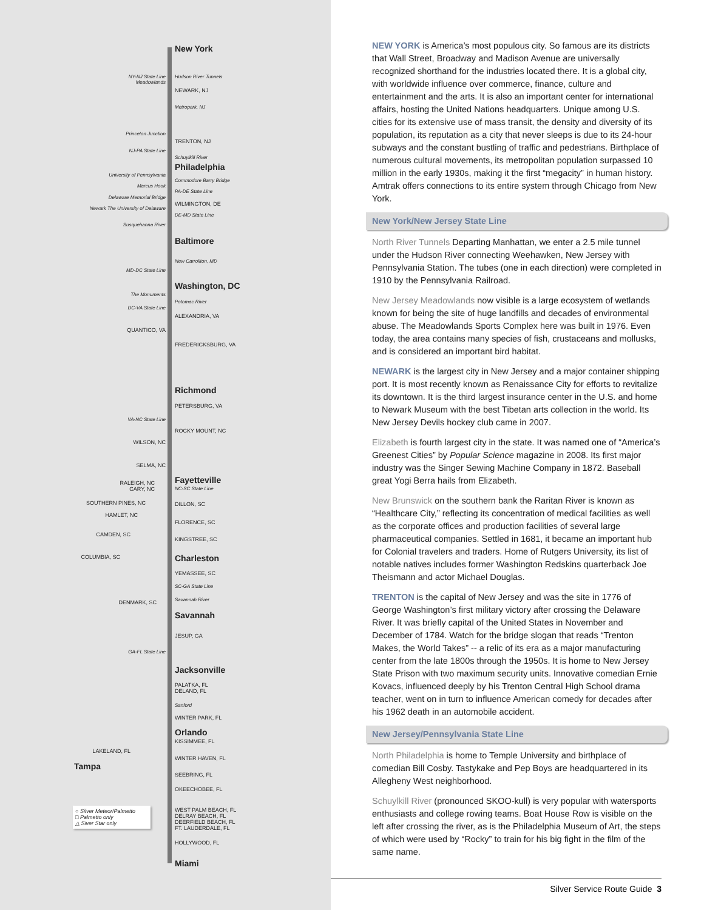New York
NY-NJ State Line
Meadowlands
Hudson River Tunnels
NEWARK, NJ
Metropark, NJ
Princeton Junction
TRENTON, NJ
NJ-PA State Line
Schuylkill River
Philadelphia
University of Pennsylvania
Commodore Barry Bridge
Marcus Hook
PA-DE State Line
Delaware Memorial Bridge
WILMINGTON, DE
Newark The University of Delaware
DE-MD State Line
Susquehanna River
Baltimore
New Carrollton, MD
MD-DC State Line
Washington, DC
The Monuments
Potomac River
DC-VA State Line
ALEXANDRIA, VA
QUANTICO, VA
FREDERICKSBURG, VA
Richmond
PETERSBURG, VA
VA-NC State Line
ROCKY MOUNT, NC
WILSON, NC
SELMA, NC
Fayetteville
RALEIGH, NC
CARY, NC
NC-SC State Line
SOUTHERN PINES, NC DILLON, SC
HAMLET, NC
FLORENCE, SC
CAMDEN, SC
KINGSTREE, SC
COLUMBIA, SC Charleston
YEMASSEE, SC
SC-GA State Line
Savannah River DENMARK, SC
Savannah
JESUP, GA
GA-FL State Line
Jacksonville
PALATKA, FL
DELAND, FL
Sanford
WINTER PARK, FL
Orlando
KISSIMMEE, FL
LAKELAND, FL
WINTER HAVEN, FL
Tampa
SEEBRING, FL
OKEECHOBEE, FL
WEST PALM BEACH, FL
DELRAY BEACH, FL
DEERFIELD BEACH, FL
FT. LAUDERDALE, FL
HOLLYWOOD, FL
Miami
○ Silver Meteor/Palmetto
□ Palmetto only
△ Siver Star only
NEW YORK is America’s most populous city. So famous are its districts that Wall Street, Broadway and Madison Avenue are universally recognized shorthand for the industries located there. It is a global city, with worldwide influence over commerce, finance, culture and entertainment and the arts. It is also an important center for international affairs, hosting the United Nations headquarters. Unique among U.S. cities for its extensive use of mass transit, the density and diversity of its population, its reputation as a city that never sleeps is due to its 24-hour subways and the constant bustling of traffic and pedestrians. Birthplace of numerous cultural movements, its metropolitan population surpassed 10 million in the early 1930s, making it the first “megacity” in human history. Amtrak offers connections to its entire system through Chicago from New York.
New York/New Jersey State Line
North River Tunnels Departing Manhattan, we enter a 2.5 mile tunnel under the Hudson River connecting Weehawken, New Jersey with Pennsylvania Station. The tubes (one in each direction) were completed in 1910 by the Pennsylvania Railroad.
New Jersey Meadowlands now visible is a large ecosystem of wetlands known for being the site of huge landfills and decades of environmental abuse. The Meadowlands Sports Complex here was built in 1976. Even today, the area contains many species of fish, crustaceans and mollusks, and is considered an important bird habitat.
NEWARK is the largest city in New Jersey and a major container shipping port. It is most recently known as Renaissance City for efforts to revitalize its downtown. It is the third largest insurance center in the U.S. and home to Newark Museum with the best Tibetan arts collection in the world. Its New Jersey Devils hockey club came in 2007.
Elizabeth is fourth largest city in the state. It was named one of “America’s Greenest Cities” by Popular Science magazine in 2008. Its first major industry was the Singer Sewing Machine Company in 1872. Baseball great Yogi Berra hails from Elizabeth.
New Brunswick on the southern bank the Raritan River is known as “Healthcare City,” reflecting its concentration of medical facilities as well as the corporate offices and production facilities of several large pharmaceutical companies. Settled in 1681, it became an important hub for Colonial travelers and traders. Home of Rutgers University, its list of notable natives includes former Washington Redskins quarterback Joe Theismann and actor Michael Douglas.
TRENTON is the capital of New Jersey and was the site in 1776 of George Washington’s first military victory after crossing the Delaware River. It was briefly capital of the United States in November and December of 1784. Watch for the bridge slogan that reads “Trenton Makes, the World Takes” -- a relic of its era as a major manufacturing center from the late 1800s through the 1950s. It is home to New Jersey State Prison with two maximum security units. Innovative comedian Ernie Kovacs, influenced deeply by his Trenton Central High School drama teacher, went on in turn to influence American comedy for decades after his 1962 death in an automobile accident.
New Jersey/Pennsylvania State Line
North Philadelphia is home to Temple University and birthplace of comedian Bill Cosby. Tastykake and Pep Boys are headquartered in its Allegheny West neighborhood.
Schuylkill River (pronounced SKOO-kull) is very popular with watersports enthusiasts and college rowing teams. Boat House Row is visible on the left after crossing the river, as is the Philadelphia Museum of Art, the steps of which were used by “Rocky” to train for his big fight in the film of the same name.
Silver Service Route Guide 3